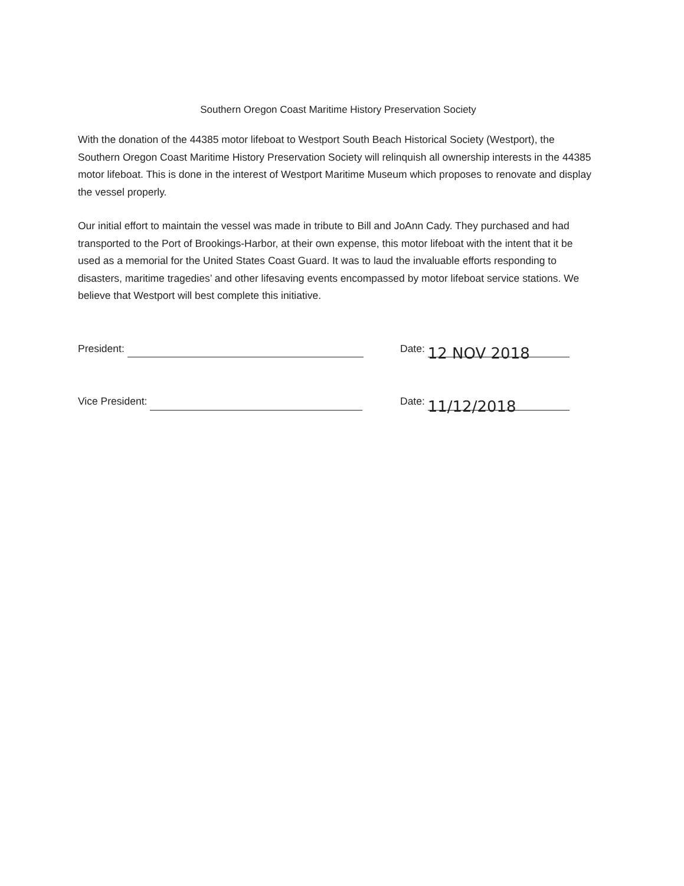Southern Oregon Coast Maritime History Preservation Society
With the donation of the 44385 motor lifeboat to Westport South Beach Historical Society (Westport), the Southern Oregon Coast Maritime History Preservation Society will relinquish all ownership interests in the 44385 motor lifeboat. This is done in the interest of Westport Maritime Museum which proposes to renovate and display the vessel properly.
Our initial effort to maintain the vessel was made in tribute to Bill and JoAnn Cady. They purchased and had transported to the Port of Brookings-Harbor, at their own expense, this motor lifeboat with the intent that it be used as a memorial for the United States Coast Guard. It was to laud the invaluable efforts responding to disasters, maritime tragedies’ and other lifesaving events encompassed by motor lifeboat service stations. We believe that Westport will best complete this initiative.
President:
Date: 12 NOV 2018
Vice President:
Date: 11/12/2018